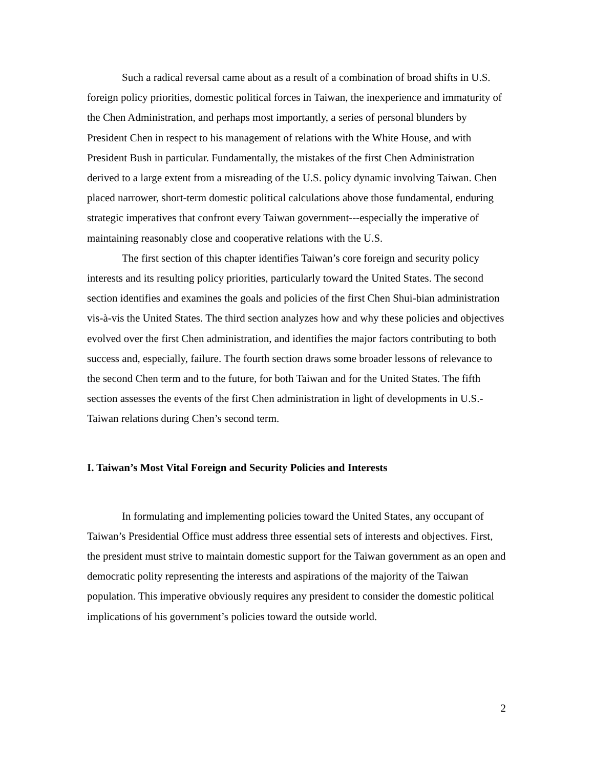Such a radical reversal came about as a result of a combination of broad shifts in U.S. foreign policy priorities, domestic political forces in Taiwan, the inexperience and immaturity of the Chen Administration, and perhaps most importantly, a series of personal blunders by President Chen in respect to his management of relations with the White House, and with President Bush in particular. Fundamentally, the mistakes of the first Chen Administration derived to a large extent from a misreading of the U.S. policy dynamic involving Taiwan. Chen placed narrower, short-term domestic political calculations above those fundamental, enduring strategic imperatives that confront every Taiwan government---especially the imperative of maintaining reasonably close and cooperative relations with the U.S.
The first section of this chapter identifies Taiwan’s core foreign and security policy interests and its resulting policy priorities, particularly toward the United States. The second section identifies and examines the goals and policies of the first Chen Shui-bian administration vis-à-vis the United States. The third section analyzes how and why these policies and objectives evolved over the first Chen administration, and identifies the major factors contributing to both success and, especially, failure. The fourth section draws some broader lessons of relevance to the second Chen term and to the future, for both Taiwan and for the United States. The fifth section assesses the events of the first Chen administration in light of developments in U.S.-Taiwan relations during Chen’s second term.
I. Taiwan’s Most Vital Foreign and Security Policies and Interests
In formulating and implementing policies toward the United States, any occupant of Taiwan’s Presidential Office must address three essential sets of interests and objectives. First, the president must strive to maintain domestic support for the Taiwan government as an open and democratic polity representing the interests and aspirations of the majority of the Taiwan population. This imperative obviously requires any president to consider the domestic political implications of his government’s policies toward the outside world.
2